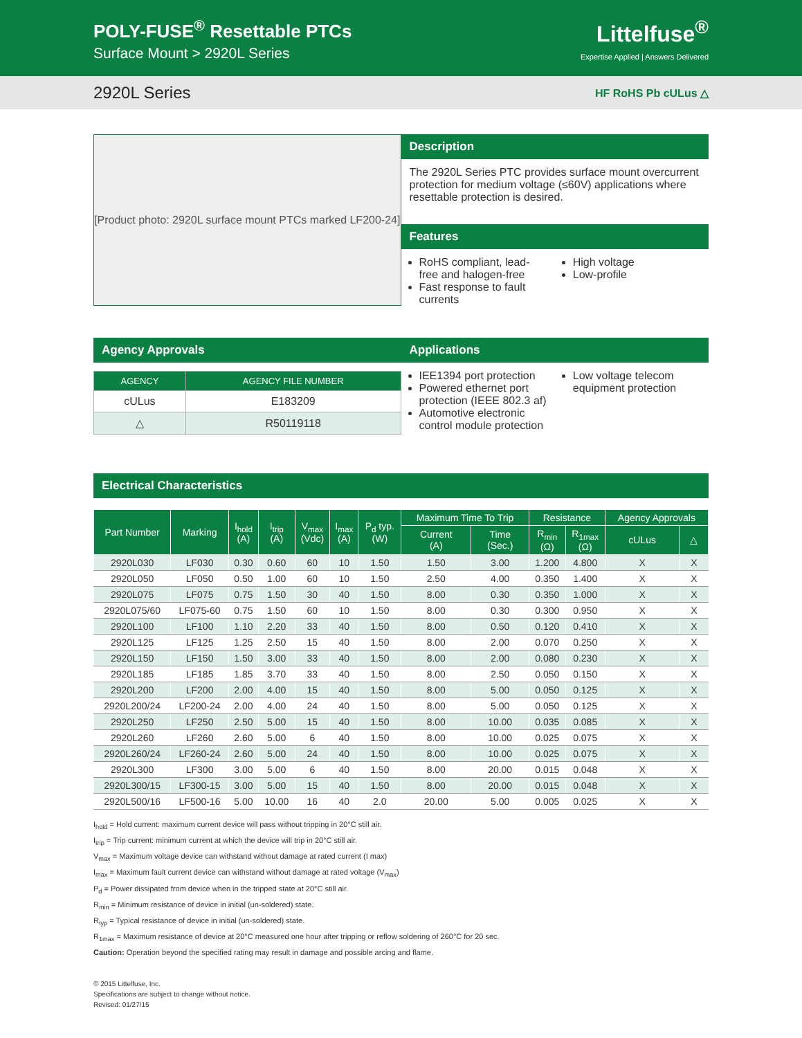POLY-FUSE<sup>®</sup> Resettable PTCs
Surface Mount > 2920L Series
Littelfuse<sup>®</sup>
Expertise Applied | Answers Delivered
2920L Series HF RoHS Pb cULus △
[Product photo: 2920L surface mount PTCs marked LF200-24]
Description
The 2920L Series PTC provides surface mount overcurrent protection for medium voltage (≤60V) applications where resettable protection is desired.
Features
RoHS compliant, lead-free and halogen-free
Fast response to fault currents
High voltage
Low-profile
Agency Approvals
| AGENCY | AGENCY FILE NUMBER |
| --- | --- |
| cULus | E183209 |
| △ | R50119118 |
Applications
IEE1394 port protection
Powered ethernet port protection (IEEE 802.3 af)
Automotive electronic control module protection
Low voltage telecom equipment protection
Electrical Characteristics
| Part Number | Marking | I<sub>hold</sub> (A) | I<sub>trip</sub> (A) | V<sub>max</sub> (Vdc) | I<sub>max</sub> (A) | P<sub>d</sub> typ. (W) | Maximum Time To Trip | | Resistance | | Agency Approvals | |
| --- | --- | --- | --- | --- | --- | --- | --- | --- | --- | --- | --- | --- |
| | | | | | | | Current (A) | Time (Sec.) | R<sub>min</sub> (Ω) | R<sub>1max</sub> (Ω) | cULus | △ |
| 2920L030 | LF030 | 0.30 | 0.60 | 60 | 10 | 1.50 | 1.50 | 3.00 | 1.200 | 4.800 | X | X |
| 2920L050 | LF050 | 0.50 | 1.00 | 60 | 10 | 1.50 | 2.50 | 4.00 | 0.350 | 1.400 | X | X |
| 2920L075 | LF075 | 0.75 | 1.50 | 30 | 40 | 1.50 | 8.00 | 0.30 | 0.350 | 1.000 | X | X |
| 2920L075/60 | LF075-60 | 0.75 | 1.50 | 60 | 10 | 1.50 | 8.00 | 0.30 | 0.300 | 0.950 | X | X |
| 2920L100 | LF100 | 1.10 | 2.20 | 33 | 40 | 1.50 | 8.00 | 0.50 | 0.120 | 0.410 | X | X |
| 2920L125 | LF125 | 1.25 | 2.50 | 15 | 40 | 1.50 | 8.00 | 2.00 | 0.070 | 0.250 | X | X |
| 2920L150 | LF150 | 1.50 | 3.00 | 33 | 40 | 1.50 | 8.00 | 2.00 | 0.080 | 0.230 | X | X |
| 2920L185 | LF185 | 1.85 | 3.70 | 33 | 40 | 1.50 | 8.00 | 2.50 | 0.050 | 0.150 | X | X |
| 2920L200 | LF200 | 2.00 | 4.00 | 15 | 40 | 1.50 | 8.00 | 5.00 | 0.050 | 0.125 | X | X |
| 2920L200/24 | LF200-24 | 2.00 | 4.00 | 24 | 40 | 1.50 | 8.00 | 5.00 | 0.050 | 0.125 | X | X |
| 2920L250 | LF250 | 2.50 | 5.00 | 15 | 40 | 1.50 | 8.00 | 10.00 | 0.035 | 0.085 | X | X |
| 2920L260 | LF260 | 2.60 | 5.00 | 6 | 40 | 1.50 | 8.00 | 10.00 | 0.025 | 0.075 | X | X |
| 2920L260/24 | LF260-24 | 2.60 | 5.00 | 24 | 40 | 1.50 | 8.00 | 10.00 | 0.025 | 0.075 | X | X |
| 2920L300 | LF300 | 3.00 | 5.00 | 6 | 40 | 1.50 | 8.00 | 20.00 | 0.015 | 0.048 | X | X |
| 2920L300/15 | LF300-15 | 3.00 | 5.00 | 15 | 40 | 1.50 | 8.00 | 20.00 | 0.015 | 0.048 | X | X |
| 2920L500/16 | LF500-16 | 5.00 | 10.00 | 16 | 40 | 2.0 | 20.00 | 5.00 | 0.005 | 0.025 | X | X |
I<sub>hold</sub> = Hold current: maximum current device will pass without tripping in 20°C still air.
I<sub>trip</sub> = Trip current: minimum current at which the device will trip in 20°C still air.
V<sub>max</sub> = Maximum voltage device can withstand without damage at rated current (I max)
I<sub>max</sub> = Maximum fault current device can withstand without damage at rated voltage (V<sub>max</sub>)
P<sub>d</sub> = Power dissipated from device when in the tripped state at 20°C still air.
R<sub>min</sub> = Minimum resistance of device in initial (un-soldered) state.
R<sub>typ</sub> = Typical resistance of device in initial (un-soldered) state.
R<sub>1max</sub> = Maximum resistance of device at 20°C measured one hour after tripping or reflow soldering of 260°C for 20 sec.
Caution: Operation beyond the specified rating may result in damage and possible arcing and flame.
© 2015 Littelfuse, Inc.
Specifications are subject to change without notice.
Revised: 01/27/15